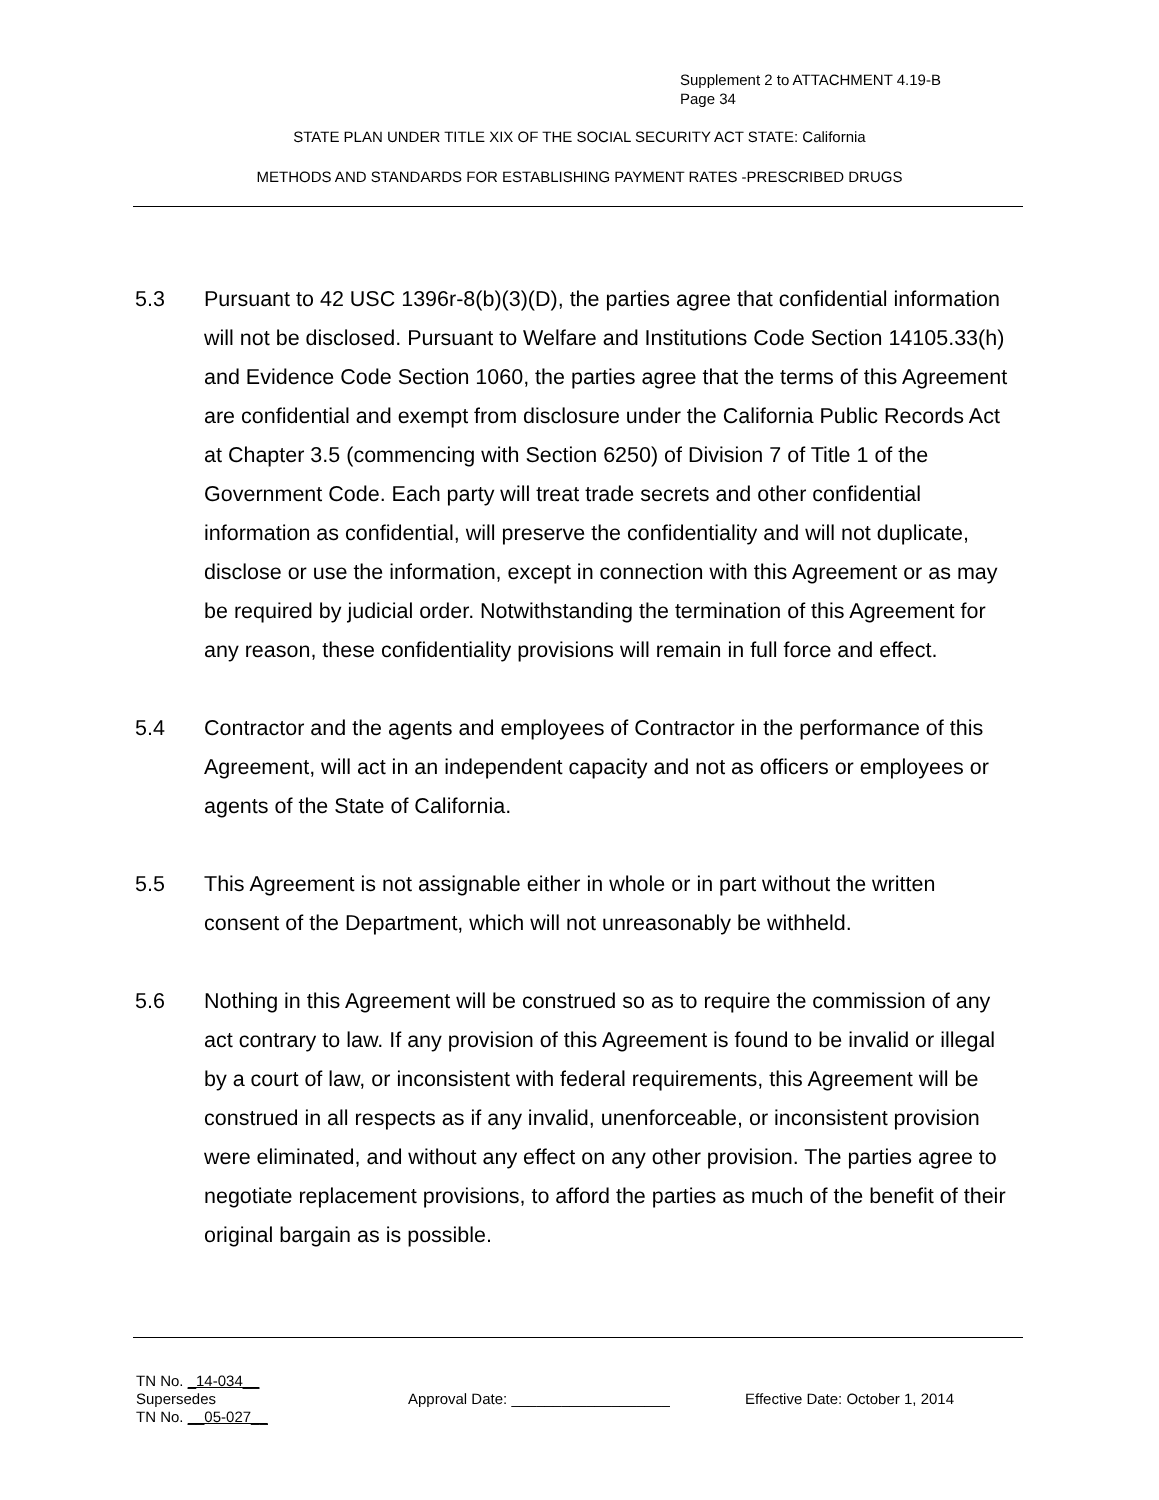Supplement 2 to ATTACHMENT 4.19-B
Page 34
STATE PLAN UNDER TITLE XIX OF THE SOCIAL SECURITY ACT STATE: California
METHODS AND STANDARDS FOR ESTABLISHING PAYMENT RATES -PRESCRIBED DRUGS
5.3 Pursuant to 42 USC 1396r-8(b)(3)(D), the parties agree that confidential information will not be disclosed. Pursuant to Welfare and Institutions Code Section 14105.33(h) and Evidence Code Section 1060, the parties agree that the terms of this Agreement are confidential and exempt from disclosure under the California Public Records Act at Chapter 3.5 (commencing with Section 6250) of Division 7 of Title 1 of the Government Code. Each party will treat trade secrets and other confidential information as confidential, will preserve the confidentiality and will not duplicate, disclose or use the information, except in connection with this Agreement or as may be required by judicial order. Notwithstanding the termination of this Agreement for any reason, these confidentiality provisions will remain in full force and effect.
5.4 Contractor and the agents and employees of Contractor in the performance of this Agreement, will act in an independent capacity and not as officers or employees or agents of the State of California.
5.5 This Agreement is not assignable either in whole or in part without the written consent of the Department, which will not unreasonably be withheld.
5.6 Nothing in this Agreement will be construed so as to require the commission of any act contrary to law. If any provision of this Agreement is found to be invalid or illegal by a court of law, or inconsistent with federal requirements, this Agreement will be construed in all respects as if any invalid, unenforceable, or inconsistent provision were eliminated, and without any effect on any other provision. The parties agree to negotiate replacement provisions, to afford the parties as much of the benefit of their original bargain as is possible.
TN No. _14-034__
Supersedes
TN No. __05-027__
Approval Date: ___________________ Effective Date: October 1, 2014